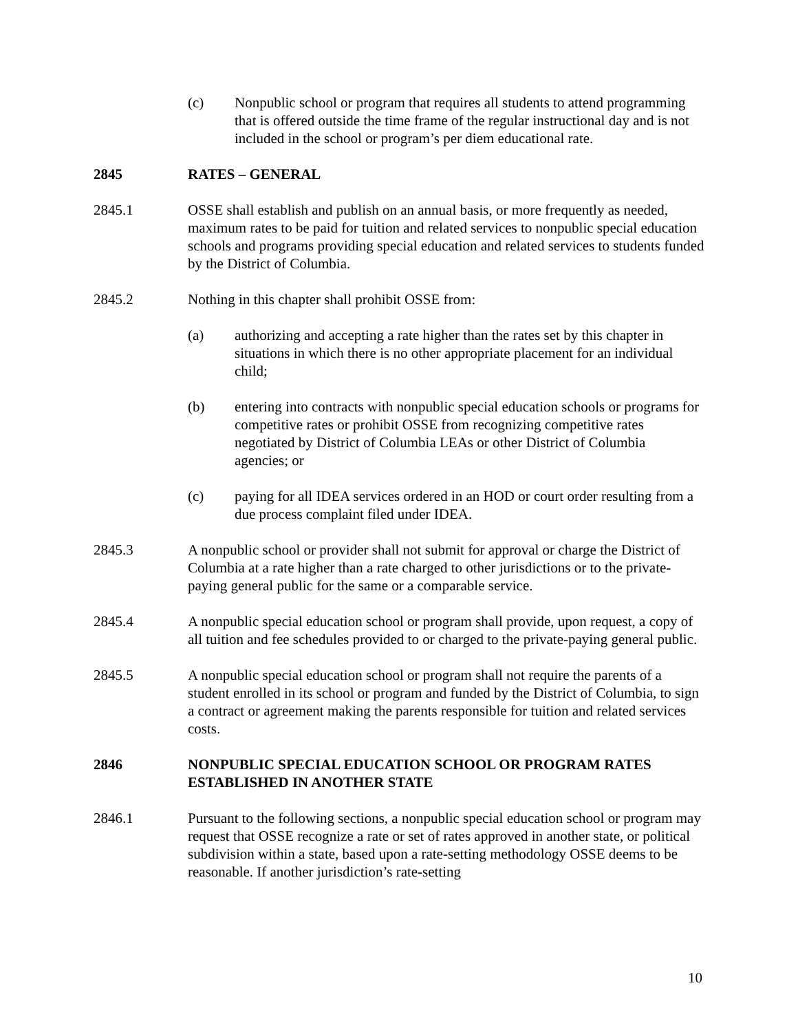(c) Nonpublic school or program that requires all students to attend programming that is offered outside the time frame of the regular instructional day and is not included in the school or program’s per diem educational rate.
2845 RATES – GENERAL
2845.1 OSSE shall establish and publish on an annual basis, or more frequently as needed, maximum rates to be paid for tuition and related services to nonpublic special education schools and programs providing special education and related services to students funded by the District of Columbia.
2845.2 Nothing in this chapter shall prohibit OSSE from:
(a) authorizing and accepting a rate higher than the rates set by this chapter in situations in which there is no other appropriate placement for an individual child;
(b) entering into contracts with nonpublic special education schools or programs for competitive rates or prohibit OSSE from recognizing competitive rates negotiated by District of Columbia LEAs or other District of Columbia agencies; or
(c) paying for all IDEA services ordered in an HOD or court order resulting from a due process complaint filed under IDEA.
2845.3 A nonpublic school or provider shall not submit for approval or charge the District of Columbia at a rate higher than a rate charged to other jurisdictions or to the private-paying general public for the same or a comparable service.
2845.4 A nonpublic special education school or program shall provide, upon request, a copy of all tuition and fee schedules provided to or charged to the private-paying general public.
2845.5 A nonpublic special education school or program shall not require the parents of a student enrolled in its school or program and funded by the District of Columbia, to sign a contract or agreement making the parents responsible for tuition and related services costs.
2846 NONPUBLIC SPECIAL EDUCATION SCHOOL OR PROGRAM RATES ESTABLISHED IN ANOTHER STATE
2846.1 Pursuant to the following sections, a nonpublic special education school or program may request that OSSE recognize a rate or set of rates approved in another state, or political subdivision within a state, based upon a rate-setting methodology OSSE deems to be reasonable. If another jurisdiction’s rate-setting
10